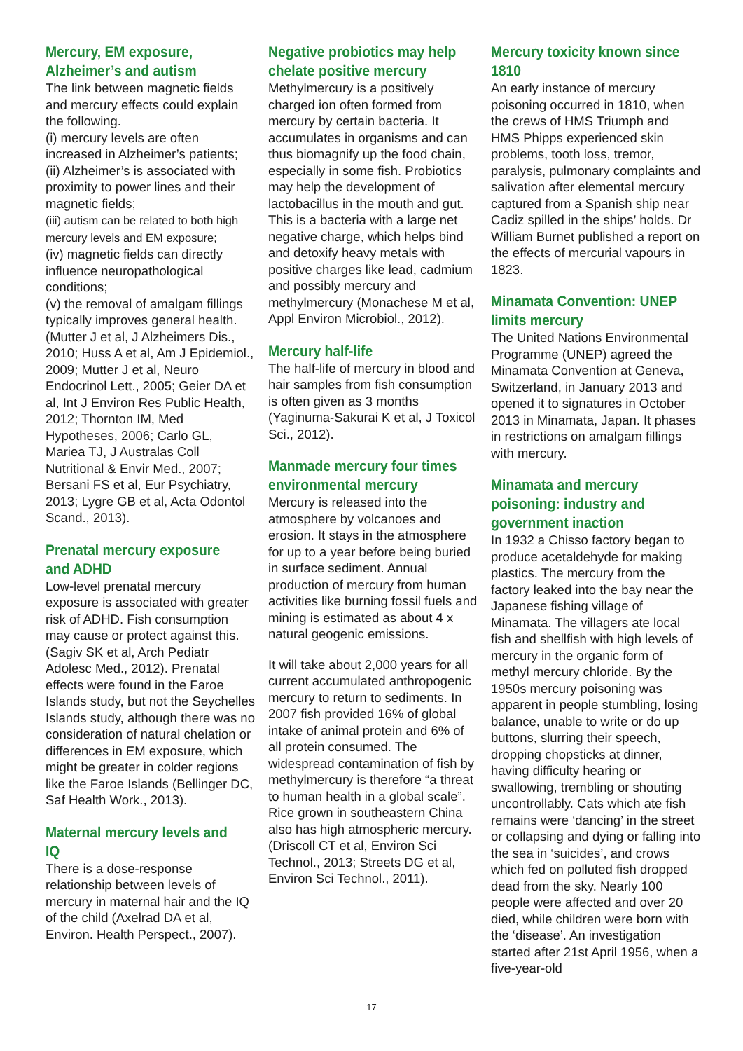Mercury, EM exposure, Alzheimer’s and autism
The link between magnetic fields and mercury effects could explain the following.
(i) mercury levels are often increased in Alzheimer’s patients;
(ii) Alzheimer’s is associated with proximity to power lines and their magnetic fields;
(iii) autism can be related to both high mercury levels and EM exposure;
(iv) magnetic fields can directly influence neuropathological conditions;
(v) the removal of amalgam fillings typically improves general health.
(Mutter J et al, J Alzheimers Dis., 2010; Huss A et al, Am J Epidemiol., 2009; Mutter J et al, Neuro Endocrinol Lett., 2005; Geier DA et al, Int J Environ Res Public Health, 2012; Thornton IM, Med Hypotheses, 2006; Carlo GL, Mariea TJ, J Australas Coll Nutritional & Envir Med., 2007; Bersani FS et al, Eur Psychiatry, 2013; Lygre GB et al, Acta Odontol Scand., 2013).
Prenatal mercury exposure and ADHD
Low-level prenatal mercury exposure is associated with greater risk of ADHD. Fish consumption may cause or protect against this. (Sagiv SK et al, Arch Pediatr Adolesc Med., 2012). Prenatal effects were found in the Faroe Islands study, but not the Seychelles Islands study, although there was no consideration of natural chelation or differences in EM exposure, which might be greater in colder regions like the Faroe Islands (Bellinger DC, Saf Health Work., 2013).
Maternal mercury levels and IQ
There is a dose-response relationship between levels of mercury in maternal hair and the IQ of the child (Axelrad DA et al, Environ. Health Perspect., 2007).
Negative probiotics may help chelate positive mercury
Methylmercury is a positively charged ion often formed from mercury by certain bacteria. It accumulates in organisms and can thus biomagnify up the food chain, especially in some fish. Probiotics may help the development of lactobacillus in the mouth and gut. This is a bacteria with a large net negative charge, which helps bind and detoxify heavy metals with positive charges like lead, cadmium and possibly mercury and methylmercury (Monachese M et al, Appl Environ Microbiol., 2012).
Mercury half-life
The half-life of mercury in blood and hair samples from fish consumption is often given as 3 months (Yaginuma-Sakurai K et al, J Toxicol Sci., 2012).
Manmade mercury four times environmental mercury
Mercury is released into the atmosphere by volcanoes and erosion. It stays in the atmosphere for up to a year before being buried in surface sediment. Annual production of mercury from human activities like burning fossil fuels and mining is estimated as about 4 x natural geogenic emissions.
It will take about 2,000 years for all current accumulated anthropogenic mercury to return to sediments. In 2007 fish provided 16% of global intake of animal protein and 6% of all protein consumed. The widespread contamination of fish by methylmercury is therefore “a threat to human health in a global scale”. Rice grown in southeastern China also has high atmospheric mercury. (Driscoll CT et al, Environ Sci Technol., 2013; Streets DG et al, Environ Sci Technol., 2011).
Mercury toxicity known since 1810
An early instance of mercury poisoning occurred in 1810, when the crews of HMS Triumph and HMS Phipps experienced skin problems, tooth loss, tremor, paralysis, pulmonary complaints and salivation after elemental mercury captured from a Spanish ship near Cadiz spilled in the ships’ holds. Dr William Burnet published a report on the effects of mercurial vapours in 1823.
Minamata Convention: UNEP limits mercury
The United Nations Environmental Programme (UNEP) agreed the Minamata Convention at Geneva, Switzerland, in January 2013 and opened it to signatures in October 2013 in Minamata, Japan. It phases in restrictions on amalgam fillings with mercury.
Minamata and mercury poisoning: industry and government inaction
In 1932 a Chisso factory began to produce acetaldehyde for making plastics. The mercury from the factory leaked into the bay near the Japanese fishing village of Minamata. The villagers ate local fish and shellfish with high levels of mercury in the organic form of methyl mercury chloride. By the 1950s mercury poisoning was apparent in people stumbling, losing balance, unable to write or do up buttons, slurring their speech, dropping chopsticks at dinner, having difficulty hearing or swallowing, trembling or shouting uncontrollably. Cats which ate fish remains were ‘dancing’ in the street or collapsing and dying or falling into the sea in ‘suicides’, and crows which fed on polluted fish dropped dead from the sky. Nearly 100 people were affected and over 20 died, while children were born with the ‘disease’. An investigation started after 21st April 1956, when a five-year-old
17